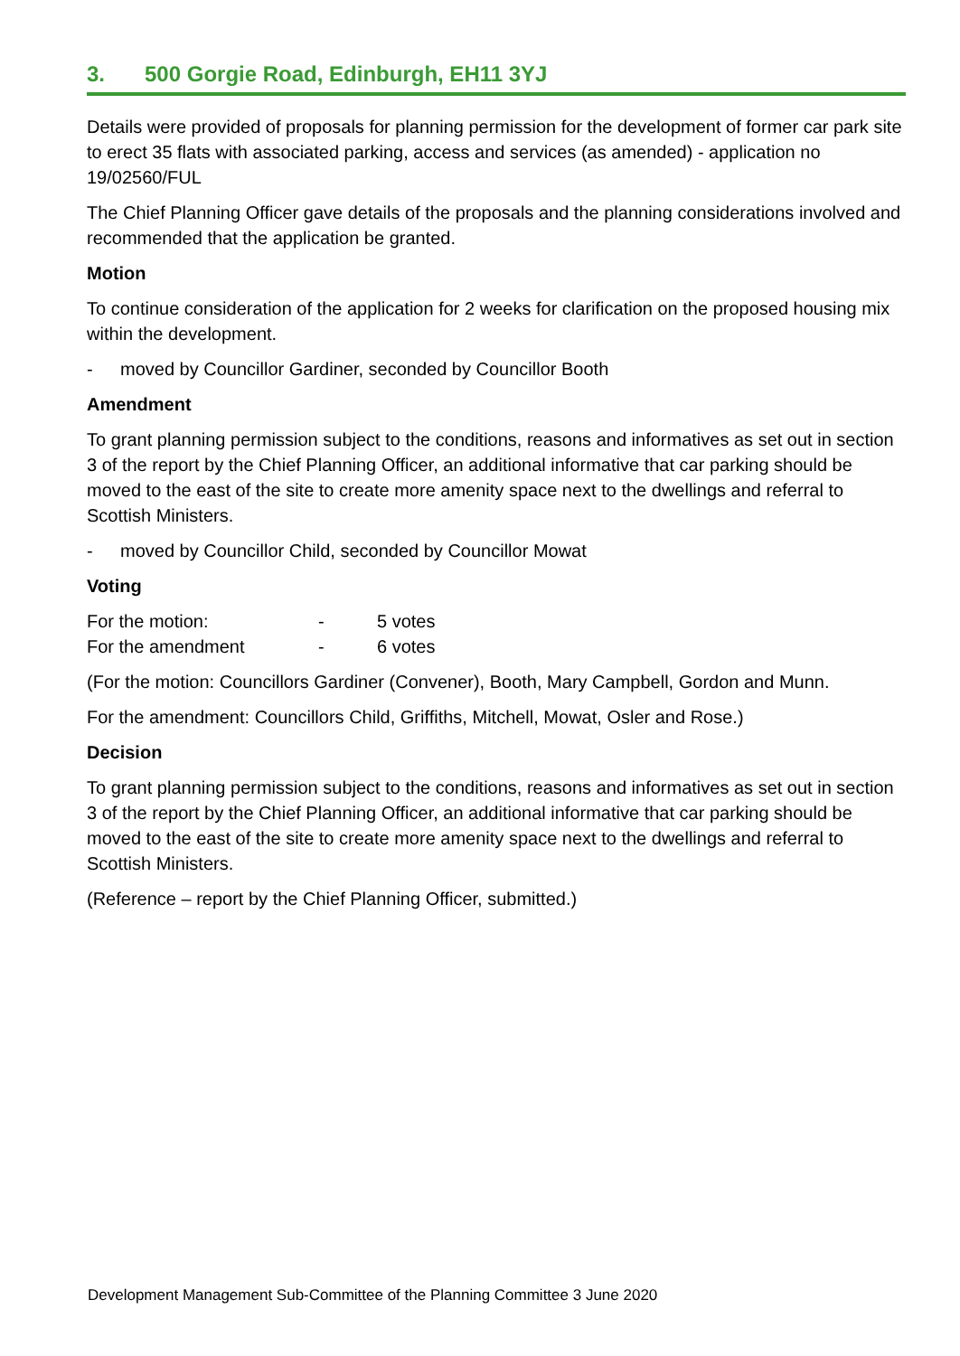3. 500 Gorgie Road, Edinburgh, EH11 3YJ
Details were provided of proposals for planning permission for the development of former car park site to erect 35 flats with associated parking, access and services (as amended) - application no 19/02560/FUL
The Chief Planning Officer gave details of the proposals and the planning considerations involved and recommended that the application be granted.
Motion
To continue consideration of the application for 2 weeks for clarification on the proposed housing mix within the development.
- moved by Councillor Gardiner, seconded by Councillor Booth
Amendment
To grant planning permission subject to the conditions, reasons and informatives as set out in section 3 of the report by the Chief Planning Officer, an additional informative that car parking should be moved to the east of the site to create more amenity space next to the dwellings and referral to Scottish Ministers.
- moved by Councillor Child, seconded by Councillor Mowat
Voting
| For the motion: | - | 5 votes |
| For the amendment | - | 6 votes |
(For the motion: Councillors Gardiner (Convener), Booth, Mary Campbell, Gordon and Munn.
For the amendment: Councillors Child, Griffiths, Mitchell, Mowat, Osler and Rose.)
Decision
To grant planning permission subject to the conditions, reasons and informatives as set out in section 3 of the report by the Chief Planning Officer, an additional informative that car parking should be moved to the east of the site to create more amenity space next to the dwellings and referral to Scottish Ministers.
(Reference – report by the Chief Planning Officer, submitted.)
Development Management Sub-Committee of the Planning Committee 3 June 2020